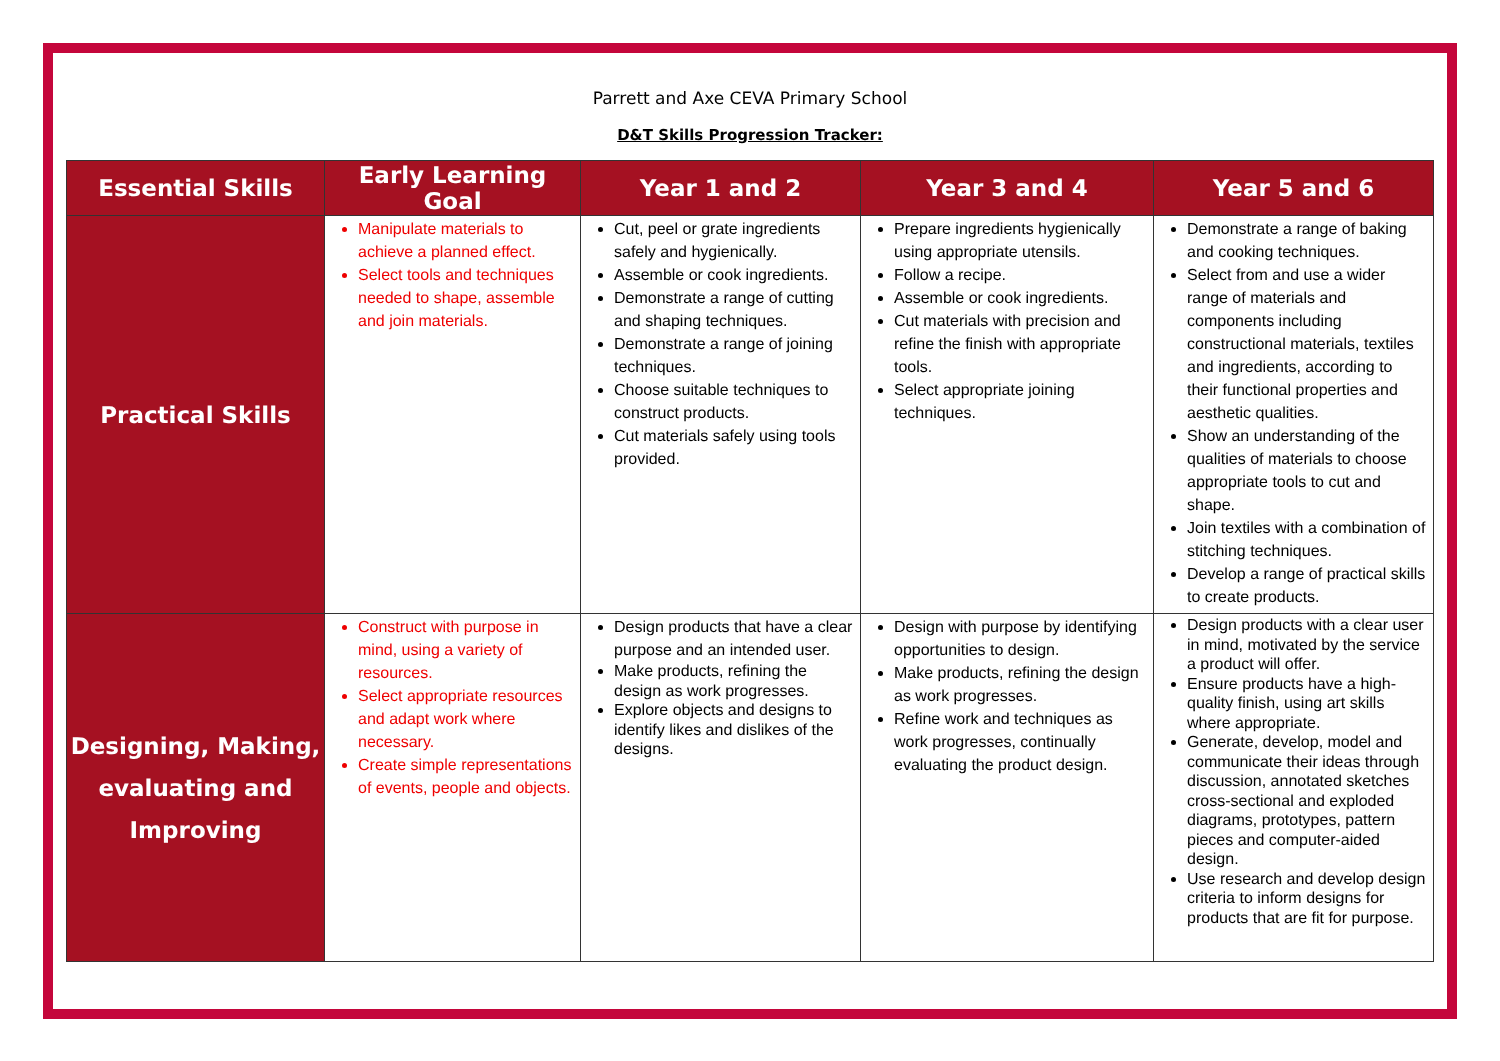Parrett and Axe CEVA Primary School
D&T Skills Progression Tracker:
| Essential Skills | Early Learning Goal | Year 1 and 2 | Year 3 and 4 | Year 5 and 6 |
| --- | --- | --- | --- | --- |
| Practical Skills | Manipulate materials to achieve a planned effect. Select tools and techniques needed to shape, assemble and join materials. | Cut, peel or grate ingredients safely and hygienically. Assemble or cook ingredients. Demonstrate a range of cutting and shaping techniques. Demonstrate a range of joining techniques. Choose suitable techniques to construct products. Cut materials safely using tools provided. | Prepare ingredients hygienically using appropriate utensils. Follow a recipe. Assemble or cook ingredients. Cut materials with precision and refine the finish with appropriate tools. Select appropriate joining techniques. | Demonstrate a range of baking and cooking techniques. Select from and use a wider range of materials and components including constructional materials, textiles and ingredients, according to their functional properties and aesthetic qualities. Show an understanding of the qualities of materials to choose appropriate tools to cut and shape. Join textiles with a combination of stitching techniques. Develop a range of practical skills to create products. |
| Designing, Making, evaluating and Improving | Construct with purpose in mind, using a variety of resources. Select appropriate resources and adapt work where necessary. Create simple representations of events, people and objects. | Design products that have a clear purpose and an intended user. Make products, refining the design as work progresses. Explore objects and designs to identify likes and dislikes of the designs. | Design with purpose by identifying opportunities to design. Make products, refining the design as work progresses. Refine work and techniques as work progresses, continually evaluating the product design. | Design products with a clear user in mind, motivated by the service a product will offer. Ensure products have a high-quality finish, using art skills where appropriate. Generate, develop, model and communicate their ideas through discussion, annotated sketches cross-sectional and exploded diagrams, prototypes, pattern pieces and computer-aided design. Use research and develop design criteria to inform designs for products that are fit for purpose. |